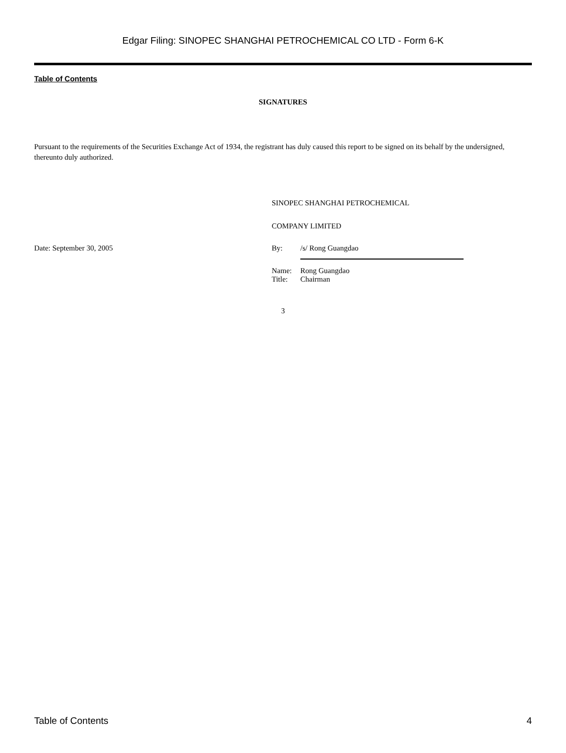Edgar Filing: SINOPEC SHANGHAI PETROCHEMICAL CO LTD - Form 6-K
Table of Contents
SIGNATURES
Pursuant to the requirements of the Securities Exchange Act of 1934, the registrant has duly caused this report to be signed on its behalf by the undersigned, thereunto duly authorized.
| | SINOPEC SHANGHAI PETROCHEMICAL | |
| | COMPANY LIMITED | |
| Date: September 30, 2005 | By: | /s/ Rong Guangdao |
| | Name: Title: | Rong Guangdao Chairman |
3
Table of Contents 4